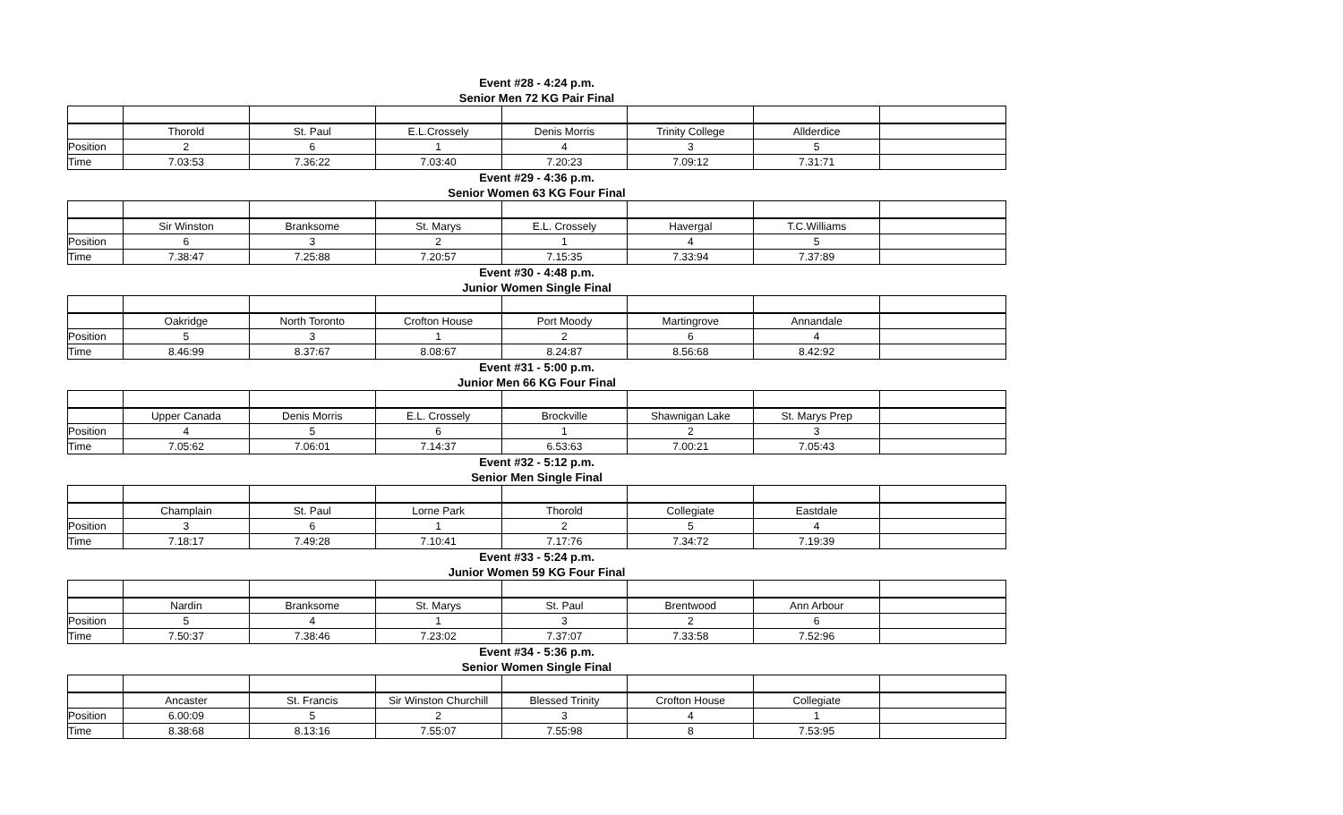Event #28 - 4:24 p.m.
Senior Men 72 KG Pair Final
| | Thorold | St. Paul | E.L.Crossely | Denis Morris | Trinity College | Allderdice | |
| Position | 2 | 6 | 1 | 4 | 3 | 5 | |
| Time | 7.03:53 | 7.36:22 | 7.03:40 | 7.20:23 | 7.09:12 | 7.31:71 | |
Event #29 - 4:36 p.m.
Senior Women 63 KG Four Final
| | Sir Winston | Branksome | St. Marys | E.L. Crossely | Havergal | T.C.Williams | |
| Position | 6 | 3 | 2 | 1 | 4 | 5 | |
| Time | 7.38:47 | 7.25:88 | 7.20:57 | 7.15:35 | 7.33:94 | 7.37:89 | |
Event #30 - 4:48 p.m.
Junior Women Single Final
| | Oakridge | North Toronto | Crofton House | Port Moody | Martingrove | Annandale | |
| Position | 5 | 3 | 1 | 2 | 6 | 4 | |
| Time | 8.46:99 | 8.37:67 | 8.08:67 | 8.24:87 | 8.56:68 | 8.42:92 | |
Event #31 - 5:00 p.m.
Junior Men 66 KG Four Final
| | Upper Canada | Denis Morris | E.L. Crossely | Brockville | Shawnigan Lake | St. Marys Prep | |
| Position | 4 | 5 | 6 | 1 | 2 | 3 | |
| Time | 7.05:62 | 7.06:01 | 7.14:37 | 6.53:63 | 7.00:21 | 7.05:43 | |
Event #32 - 5:12 p.m.
Senior Men Single Final
| | Champlain | St. Paul | Lorne Park | Thorold | Collegiate | Eastdale | |
| Position | 3 | 6 | 1 | 2 | 5 | 4 | |
| Time | 7.18:17 | 7.49:28 | 7.10:41 | 7.17:76 | 7.34:72 | 7.19:39 | |
Event #33 - 5:24 p.m.
Junior Women 59 KG Four Final
| | Nardin | Branksome | St. Marys | St. Paul | Brentwood | Ann Arbour | |
| Position | 5 | 4 | 1 | 3 | 2 | 6 | |
| Time | 7.50:37 | 7.38:46 | 7.23:02 | 7.37:07 | 7.33:58 | 7.52:96 | |
Event #34 - 5:36 p.m.
Senior Women Single Final
| | Ancaster | St. Francis | Sir Winston Churchill | Blessed Trinity | Crofton House | Collegiate | |
| Position | 6.00:09 | 5 | 2 | 3 | 4 | 1 | |
| Time | 8.38:68 | 8.13:16 | 7.55:07 | 7.55:98 | 8 | 7.53:95 | |